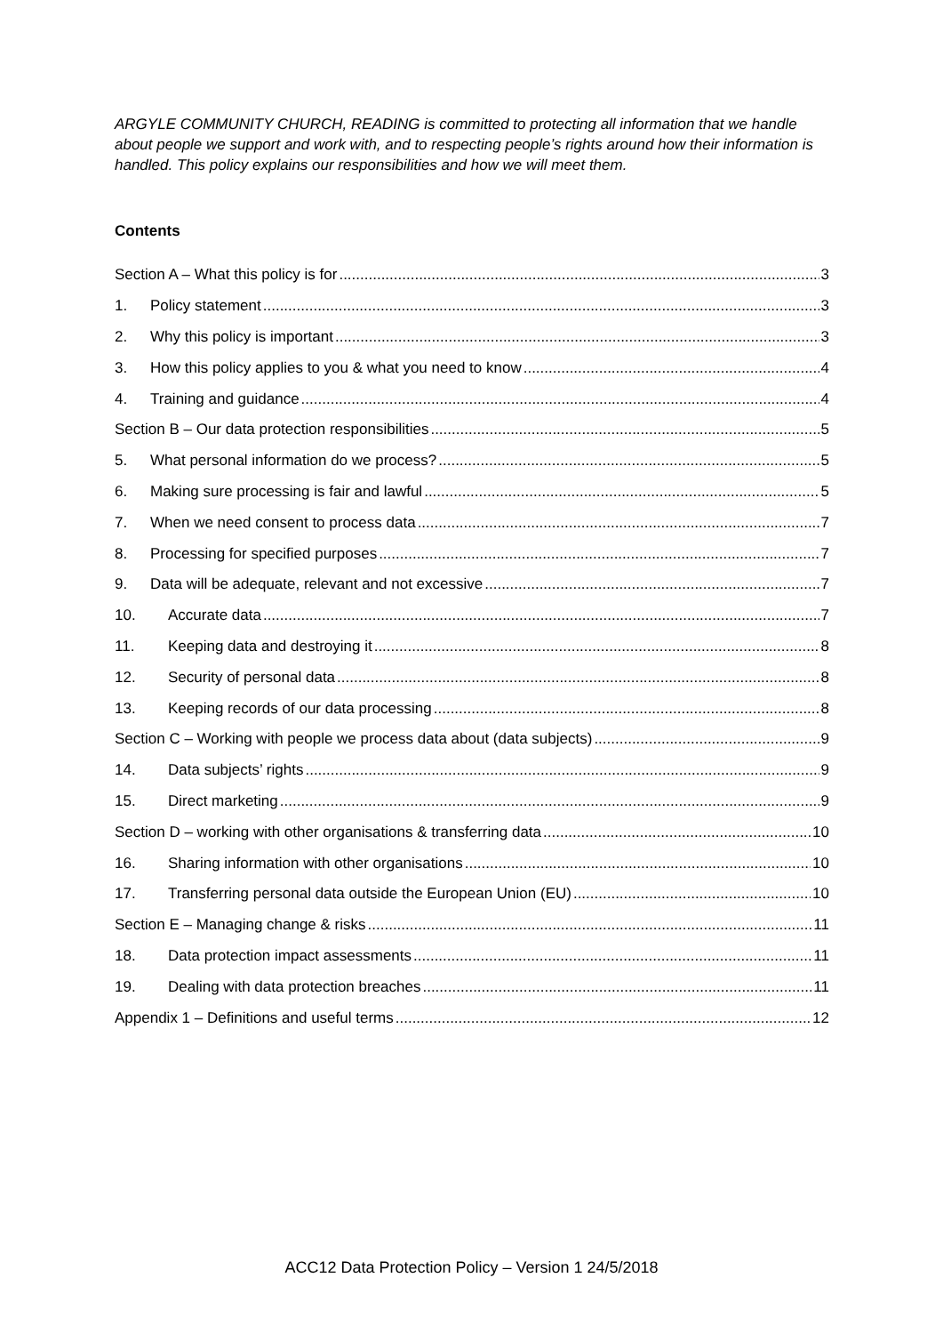ARGYLE COMMUNITY CHURCH, READING is committed to protecting all information that we handle about people we support and work with, and to respecting people’s rights around how their information is handled. This policy explains our responsibilities and how we will meet them.
Contents
Section A – What this policy is for 3
1. Policy statement 3
2. Why this policy is important 3
3. How this policy applies to you & what you need to know 4
4. Training and guidance 4
Section B – Our data protection responsibilities 5
5. What personal information do we process? 5
6. Making sure processing is fair and lawful 5
7. When we need consent to process data 7
8. Processing for specified purposes 7
9. Data will be adequate, relevant and not excessive 7
10. Accurate data 7
11. Keeping data and destroying it 8
12. Security of personal data 8
13. Keeping records of our data processing 8
Section C – Working with people we process data about (data subjects) 9
14. Data subjects’ rights 9
15. Direct marketing 9
Section D – working with other organisations & transferring data 10
16. Sharing information with other organisations 10
17. Transferring personal data outside the European Union (EU) 10
Section E – Managing change & risks 11
18. Data protection impact assessments 11
19. Dealing with data protection breaches 11
Appendix 1 – Definitions and useful terms 12
ACC12 Data Protection Policy – Version 1 24/5/2018